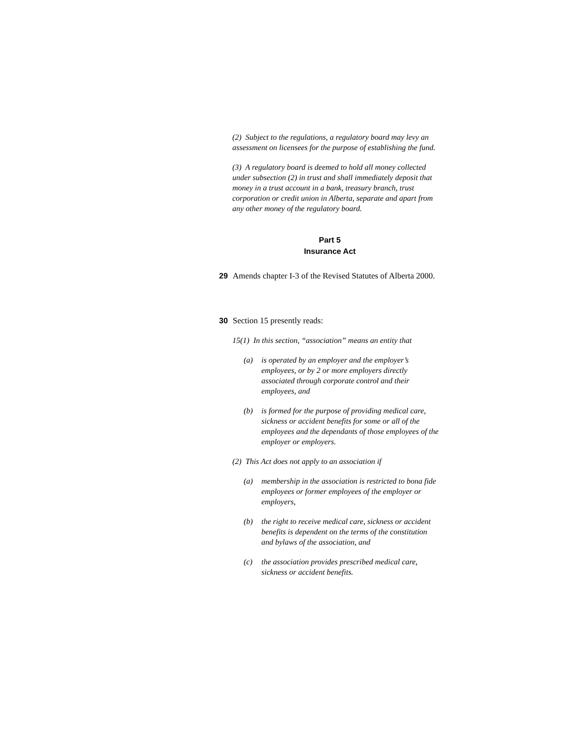(2) Subject to the regulations, a regulatory board may levy an assessment on licensees for the purpose of establishing the fund.
(3) A regulatory board is deemed to hold all money collected under subsection (2) in trust and shall immediately deposit that money in a trust account in a bank, treasury branch, trust corporation or credit union in Alberta, separate and apart from any other money of the regulatory board.
Part 5
Insurance Act
29 Amends chapter I-3 of the Revised Statutes of Alberta 2000.
30 Section 15 presently reads:
15(1) In this section, “association” means an entity that
(a) is operated by an employer and the employer’s employees, or by 2 or more employers directly associated through corporate control and their employees, and
(b) is formed for the purpose of providing medical care, sickness or accident benefits for some or all of the employees and the dependants of those employees of the employer or employers.
(2) This Act does not apply to an association if
(a) membership in the association is restricted to bona fide employees or former employees of the employer or employers,
(b) the right to receive medical care, sickness or accident benefits is dependent on the terms of the constitution and bylaws of the association, and
(c) the association provides prescribed medical care, sickness or accident benefits.